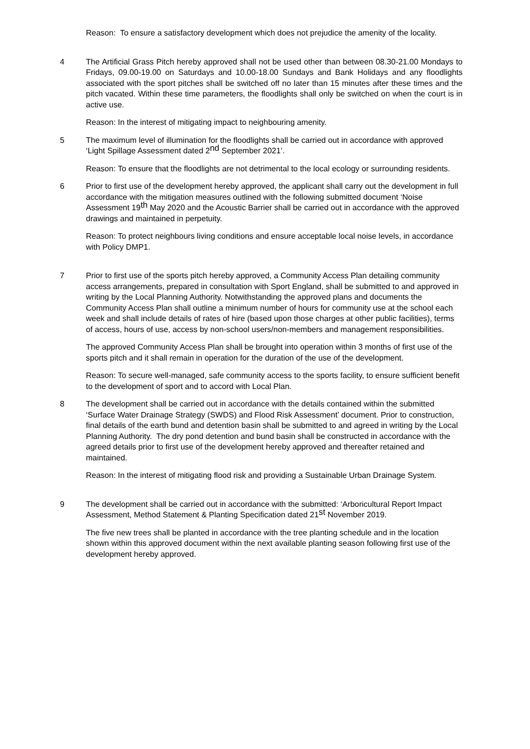Reason: To ensure a satisfactory development which does not prejudice the amenity of the locality.
4 The Artificial Grass Pitch hereby approved shall not be used other than between 08.30-21.00 Mondays to Fridays, 09.00-19.00 on Saturdays and 10.00-18.00 Sundays and Bank Holidays and any floodlights associated with the sport pitches shall be switched off no later than 15 minutes after these times and the pitch vacated. Within these time parameters, the floodlights shall only be switched on when the court is in active use.
Reason: In the interest of mitigating impact to neighbouring amenity.
5 The maximum level of illumination for the floodlights shall be carried out in accordance with approved ‘Light Spillage Assessment dated 2<sup>nd</sup> September 2021’.
Reason: To ensure that the floodlights are not detrimental to the local ecology or surrounding residents.
6 Prior to first use of the development hereby approved, the applicant shall carry out the development in full accordance with the mitigation measures outlined with the following submitted document ‘Noise Assessment 19<sup>th</sup> May 2020 and the Acoustic Barrier shall be carried out in accordance with the approved drawings and maintained in perpetuity.
Reason: To protect neighbours living conditions and ensure acceptable local noise levels, in accordance with Policy DMP1.
7 Prior to first use of the sports pitch hereby approved, a Community Access Plan detailing community access arrangements, prepared in consultation with Sport England, shall be submitted to and approved in writing by the Local Planning Authority. Notwithstanding the approved plans and documents the Community Access Plan shall outline a minimum number of hours for community use at the school each week and shall include details of rates of hire (based upon those charges at other public facilities), terms of access, hours of use, access by non-school users/non-members and management responsibilities.
The approved Community Access Plan shall be brought into operation within 3 months of first use of the sports pitch and it shall remain in operation for the duration of the use of the development.
Reason: To secure well-managed, safe community access to the sports facility, to ensure sufficient benefit to the development of sport and to accord with Local Plan.
8 The development shall be carried out in accordance with the details contained within the submitted ‘Surface Water Drainage Strategy (SWDS) and Flood Risk Assessment’ document. Prior to construction, final details of the earth bund and detention basin shall be submitted to and agreed in writing by the Local Planning Authority. The dry pond detention and bund basin shall be constructed in accordance with the agreed details prior to first use of the development hereby approved and thereafter retained and maintained.
Reason: In the interest of mitigating flood risk and providing a Sustainable Urban Drainage System.
9 The development shall be carried out in accordance with the submitted: ‘Arboricultural Report Impact Assessment, Method Statement & Planting Specification dated 21<sup>st</sup> November 2019.
The five new trees shall be planted in accordance with the tree planting schedule and in the location shown within this approved document within the next available planting season following first use of the development hereby approved.